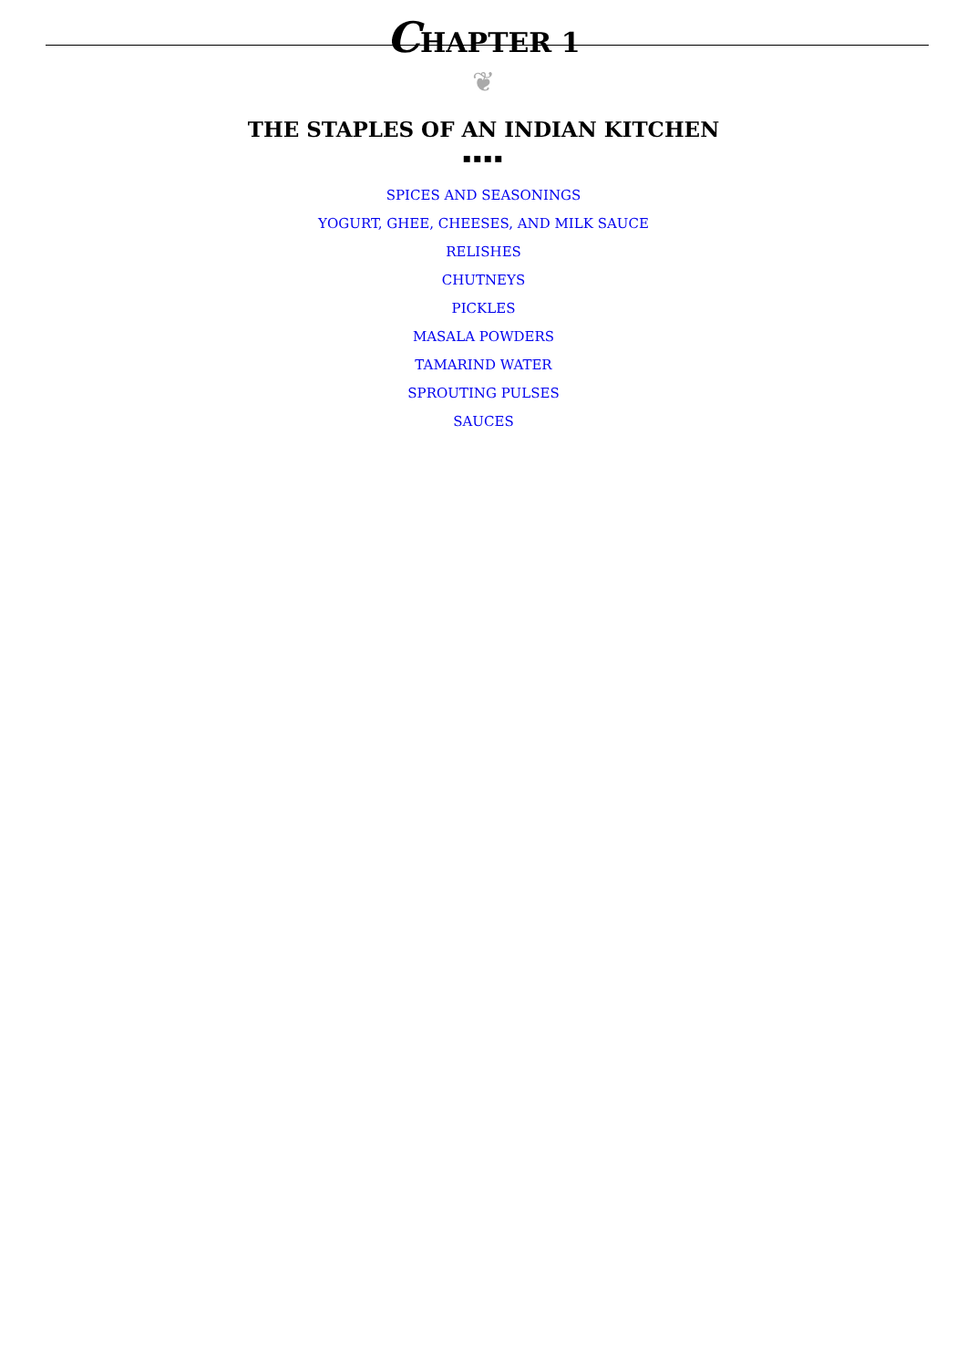CHAPTER 1
❦
THE STAPLES OF AN INDIAN KITCHEN
▪▪▪▪
SPICES AND SEASONINGS
YOGURT, GHEE, CHEESES, AND MILK SAUCE
RELISHES
CHUTNEYS
PICKLES
MASALA POWDERS
TAMARIND WATER
SPROUTING PULSES
SAUCES